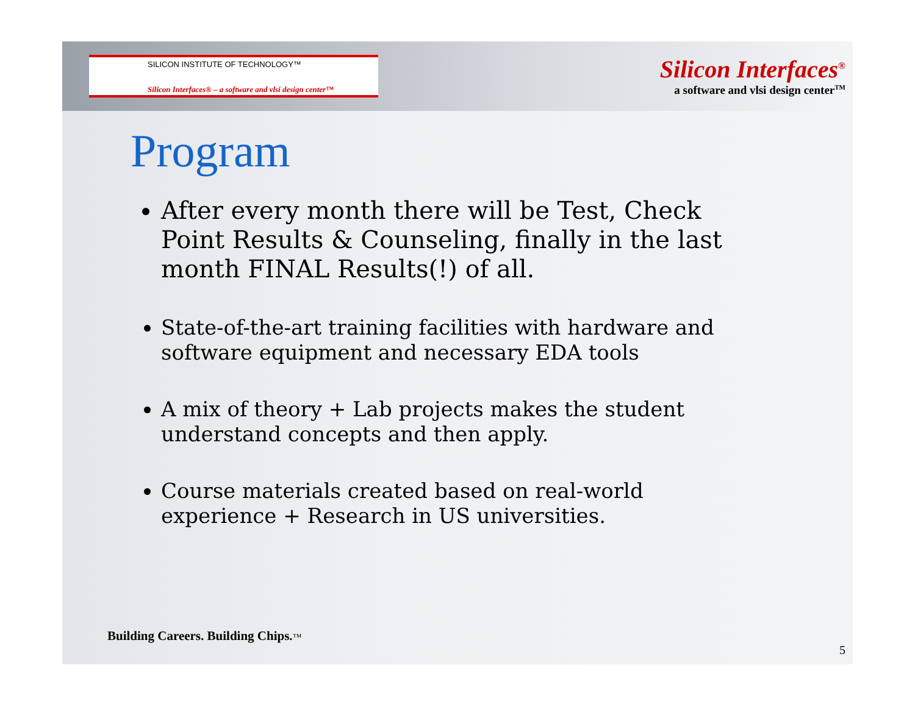SILICON INSTITUTE OF TECHNOLOGY™
Silicon Interfaces® – a software and vlsi design center™
Silicon Interfaces<sup>®</sup>
a software and vlsi design center<sup>TM</sup>
Program
After every month there will be Test, Check Point Results & Counseling, finally in the last month FINAL Results(!) of all.
State-of-the-art training facilities with hardware and software equipment and necessary EDA tools
A mix of theory + Lab projects makes the student understand concepts and then apply.
Course materials created based on real-world experience + Research in US universities.
Building Careers. Building Chips.™
5